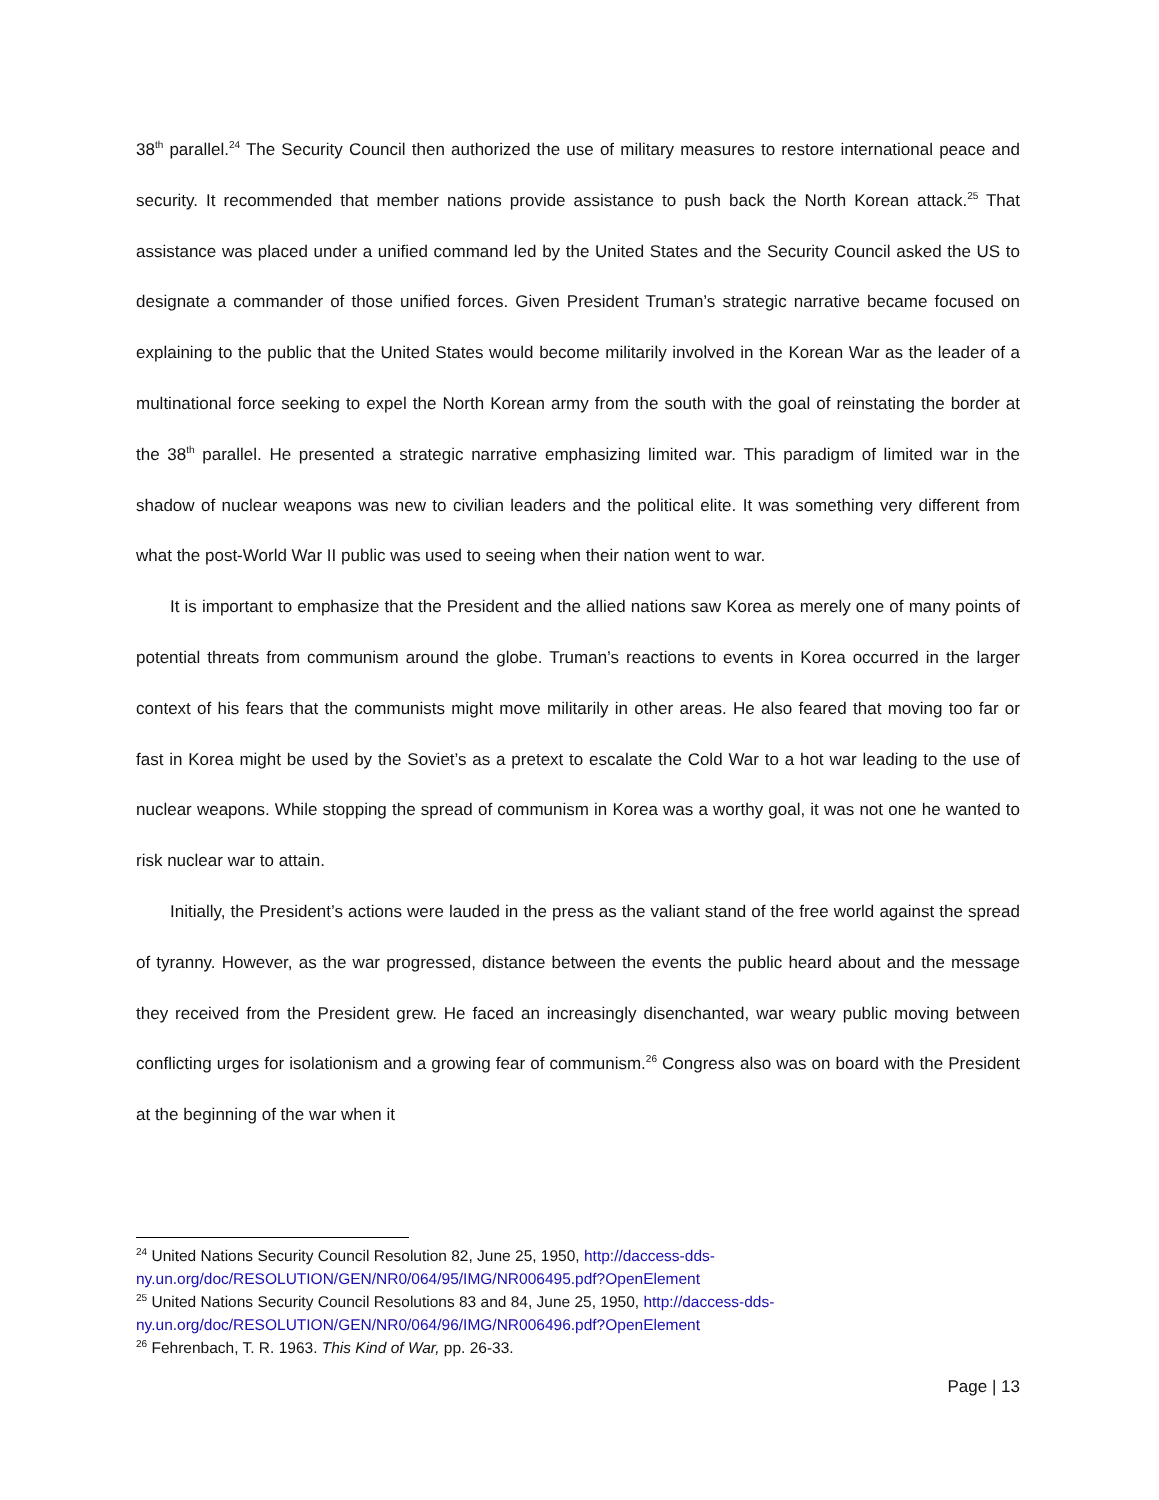38<sup>th</sup> parallel.<sup>24</sup> The Security Council then authorized the use of military measures to restore international peace and security. It recommended that member nations provide assistance to push back the North Korean attack.<sup>25</sup> That assistance was placed under a unified command led by the United States and the Security Council asked the US to designate a commander of those unified forces. Given President Truman’s strategic narrative became focused on explaining to the public that the United States would become militarily involved in the Korean War as the leader of a multinational force seeking to expel the North Korean army from the south with the goal of reinstating the border at the 38<sup>th</sup> parallel. He presented a strategic narrative emphasizing limited war. This paradigm of limited war in the shadow of nuclear weapons was new to civilian leaders and the political elite. It was something very different from what the post-World War II public was used to seeing when their nation went to war.
It is important to emphasize that the President and the allied nations saw Korea as merely one of many points of potential threats from communism around the globe. Truman’s reactions to events in Korea occurred in the larger context of his fears that the communists might move militarily in other areas. He also feared that moving too far or fast in Korea might be used by the Soviet’s as a pretext to escalate the Cold War to a hot war leading to the use of nuclear weapons. While stopping the spread of communism in Korea was a worthy goal, it was not one he wanted to risk nuclear war to attain.
Initially, the President’s actions were lauded in the press as the valiant stand of the free world against the spread of tyranny. However, as the war progressed, distance between the events the public heard about and the message they received from the President grew. He faced an increasingly disenchanted, war weary public moving between conflicting urges for isolationism and a growing fear of communism.<sup>26</sup> Congress also was on board with the President at the beginning of the war when it
<sup>24</sup> United Nations Security Council Resolution 82, June 25, 1950, http://daccess-dds-
ny.un.org/doc/RESOLUTION/GEN/NR0/064/95/IMG/NR006495.pdf?OpenElement
<sup>25</sup> United Nations Security Council Resolutions 83 and 84, June 25, 1950, http://daccess-dds-
ny.un.org/doc/RESOLUTION/GEN/NR0/064/96/IMG/NR006496.pdf?OpenElement
<sup>26</sup> Fehrenbach, T. R. 1963. This Kind of War, pp. 26-33.
Page | 13